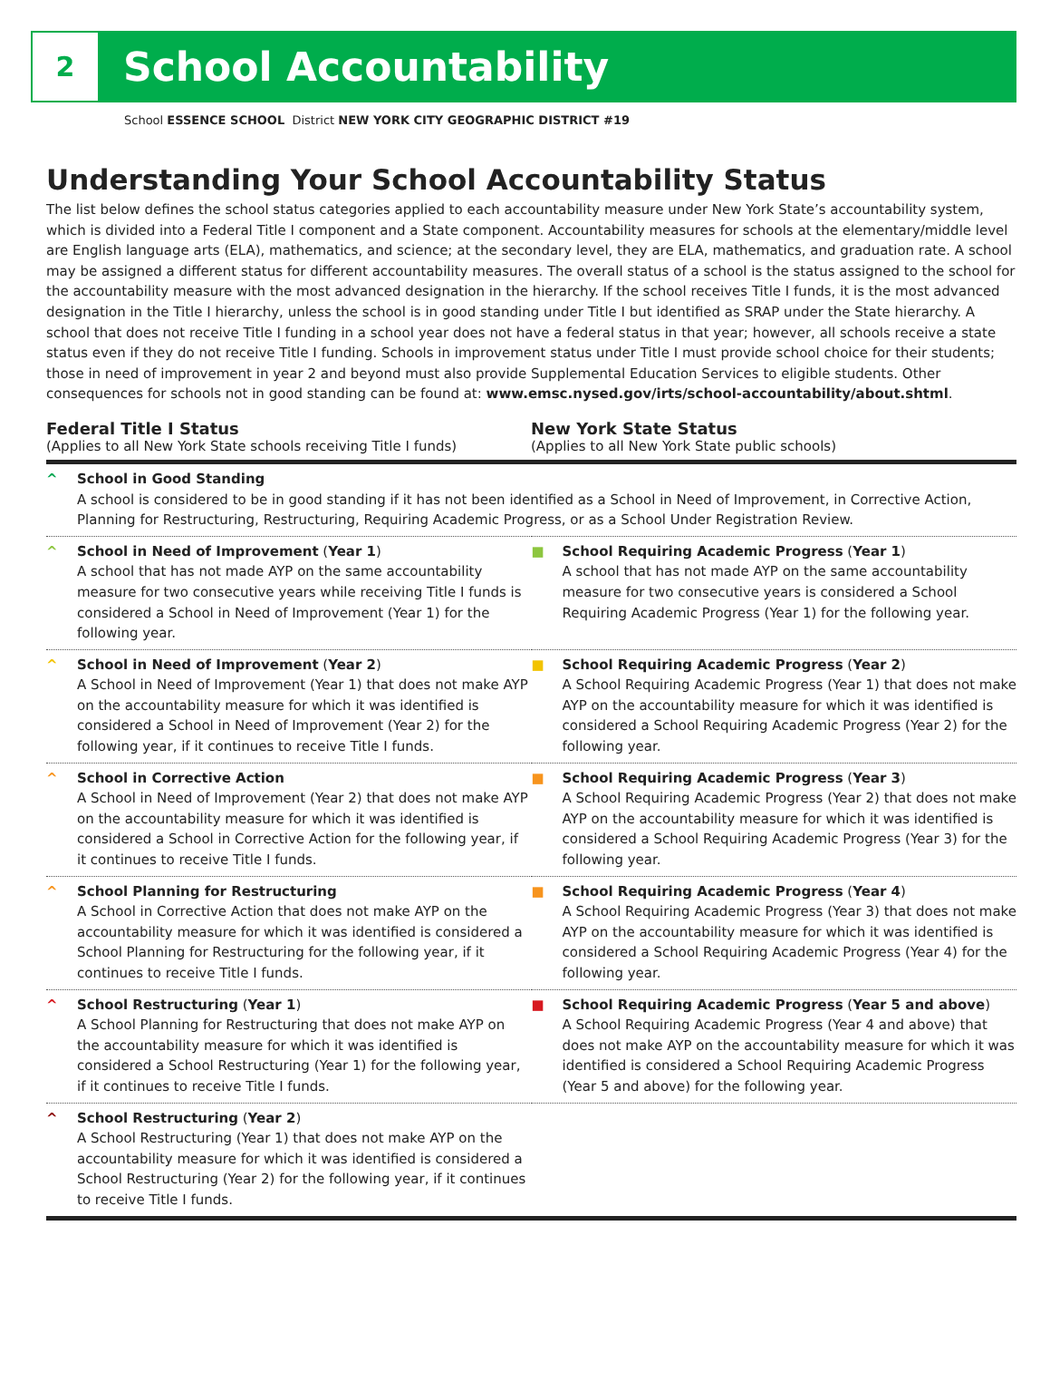2
School Accountability
School ESSENCE SCHOOL District NEW YORK CITY GEOGRAPHIC DISTRICT #19
Understanding Your School Accountability Status
The list below defines the school status categories applied to each accountability measure under New York State’s accountability system, which is divided into a Federal Title I component and a State component. Accountability measures for schools at the elementary/middle level are English language arts (ELA), mathematics, and science; at the secondary level, they are ELA, mathematics, and graduation rate. A school may be assigned a different status for different accountability measures. The overall status of a school is the status assigned to the school for the accountability measure with the most advanced designation in the hierarchy. If the school receives Title I funds, it is the most advanced designation in the Title I hierarchy, unless the school is in good standing under Title I but identified as SRAP under the State hierarchy. A school that does not receive Title I funding in a school year does not have a federal status in that year; however, all schools receive a state status even if they do not receive Title I funding. Schools in improvement status under Title I must provide school choice for their students; those in need of improvement in year 2 and beyond must also provide Supplemental Education Services to eligible students. Other consequences for schools not in good standing can be found at: www.emsc.nysed.gov/irts/school-accountability/about.shtml.
Federal Title I Status
(Applies to all New York State schools receiving Title I funds)
New York State Status
(Applies to all New York State public schools)
| ^ School in Good Standing A school is considered to be in good standing if it has not been identified as a School in Need of Improvement, in Corrective Action, Planning for Restructuring, Restructuring, Requiring Academic Progress, or as a School Under Registration Review. | |
| ^ School in Need of Improvement ( Year 1 ) A school that has not made AYP on the same accountability measure for two consecutive years while receiving Title I funds is considered a School in Need of Improvement (Year 1) for the following year. | ■ School Requiring Academic Progress ( Year 1 ) A school that has not made AYP on the same accountability measure for two consecutive years is considered a School Requiring Academic Progress (Year 1) for the following year. |
| ^ School in Need of Improvement ( Year 2 ) A School in Need of Improvement (Year 1) that does not make AYP on the accountability measure for which it was identified is considered a School in Need of Improvement (Year 2) for the following year, if it continues to receive Title I funds. | ■ School Requiring Academic Progress ( Year 2 ) A School Requiring Academic Progress (Year 1) that does not make AYP on the accountability measure for which it was identified is considered a School Requiring Academic Progress (Year 2) for the following year. |
| ^ School in Corrective Action A School in Need of Improvement (Year 2) that does not make AYP on the accountability measure for which it was identified is considered a School in Corrective Action for the following year, if it continues to receive Title I funds. | ■ School Requiring Academic Progress ( Year 3 ) A School Requiring Academic Progress (Year 2) that does not make AYP on the accountability measure for which it was identified is considered a School Requiring Academic Progress (Year 3) for the following year. |
| ^ School Planning for Restructuring A School in Corrective Action that does not make AYP on the accountability measure for which it was identified is considered a School Planning for Restructuring for the following year, if it continues to receive Title I funds. | ■ School Requiring Academic Progress ( Year 4 ) A School Requiring Academic Progress (Year 3) that does not make AYP on the accountability measure for which it was identified is considered a School Requiring Academic Progress (Year 4) for the following year. |
| ^ School Restructuring ( Year 1 ) A School Planning for Restructuring that does not make AYP on the accountability measure for which it was identified is considered a School Restructuring (Year 1) for the following year, if it continues to receive Title I funds. | ■ School Requiring Academic Progress ( Year 5 and above ) A School Requiring Academic Progress (Year 4 and above) that does not make AYP on the accountability measure for which it was identified is considered a School Requiring Academic Progress (Year 5 and above) for the following year. |
| ^ School Restructuring ( Year 2 ) A School Restructuring (Year 1) that does not make AYP on the accountability measure for which it was identified is considered a School Restructuring (Year 2) for the following year, if it continues to receive Title I funds. | |